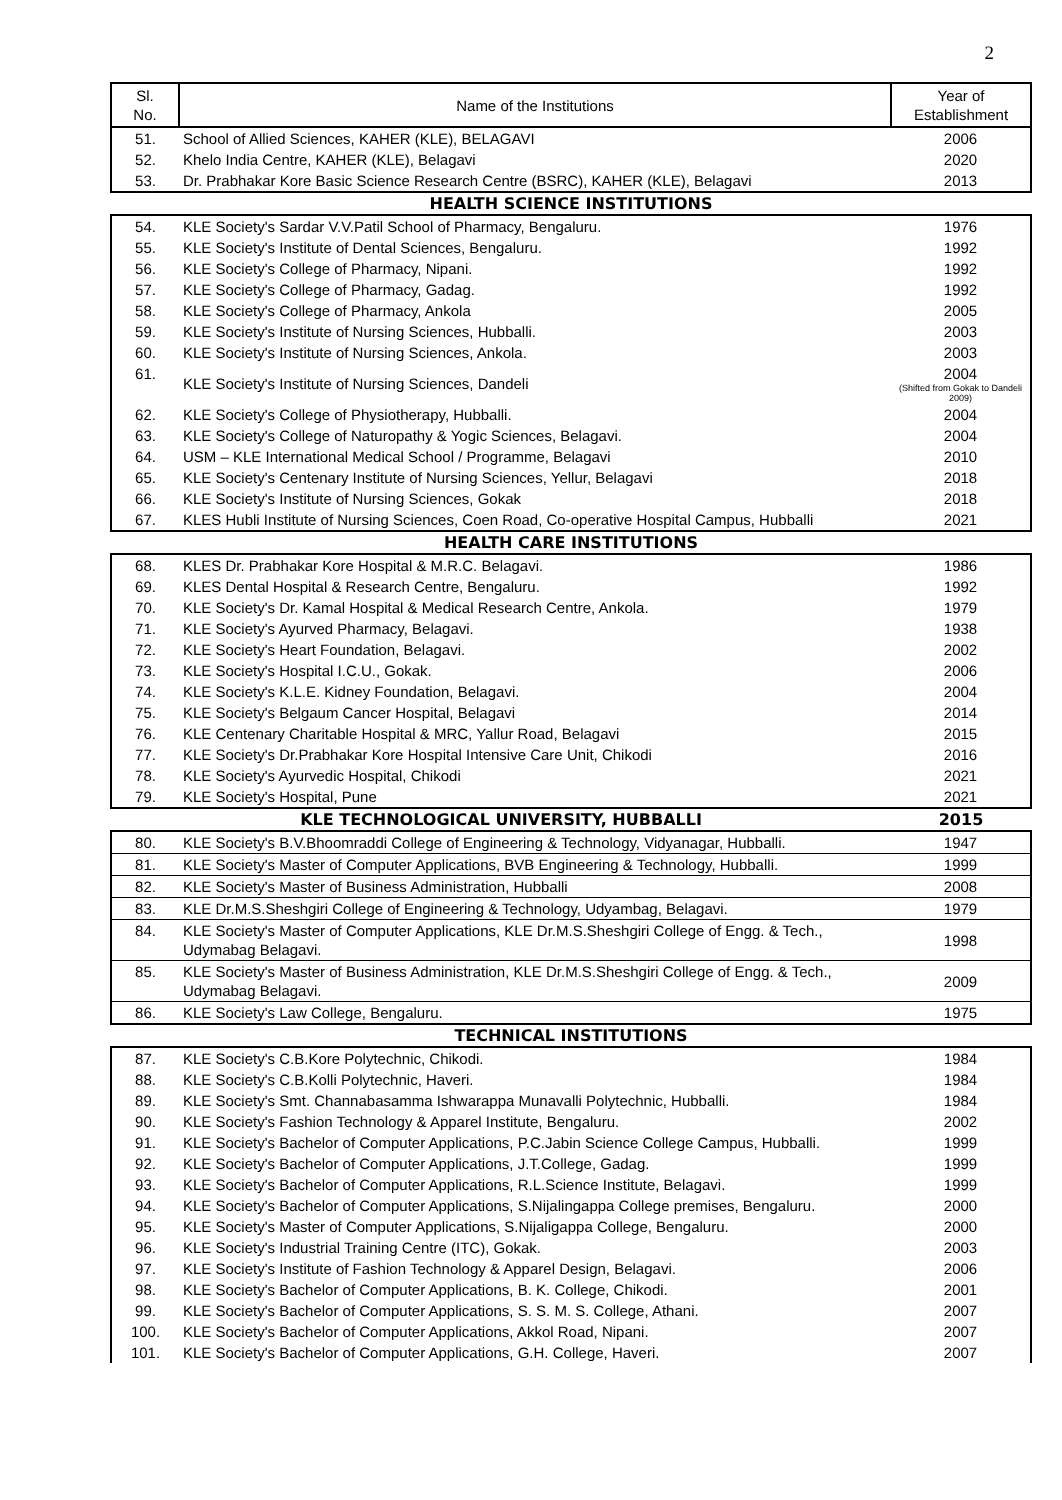2
| Sl. No. | Name of the Institutions | Year of Establishment |
| --- | --- | --- |
| 51. | School of Allied Sciences, KAHER (KLE), BELAGAVI | 2006 |
| 52. | Khelo India Centre, KAHER (KLE), Belagavi | 2020 |
| 53. | Dr. Prabhakar Kore Basic Science Research Centre (BSRC), KAHER (KLE), Belagavi | 2013 |
| HEALTH SCIENCE INSTITUTIONS | | |
| 54. | KLE Society's Sardar V.V.Patil School of Pharmacy, Bengaluru. | 1976 |
| 55. | KLE Society's Institute of Dental Sciences, Bengaluru. | 1992 |
| 56. | KLE Society's College of Pharmacy, Nipani. | 1992 |
| 57. | KLE Society's College of Pharmacy, Gadag. | 1992 |
| 58. | KLE Society's College of Pharmacy, Ankola | 2005 |
| 59. | KLE Society's Institute of Nursing Sciences, Hubballi. | 2003 |
| 60. | KLE Society's Institute of Nursing Sciences, Ankola. | 2003 |
| 61. | KLE Society's Institute of Nursing Sciences, Dandeli | 2004 (Shifted from Gokak to Dandeli 2009) |
| 62. | KLE Society's College of Physiotherapy, Hubballi. | 2004 |
| 63. | KLE Society's College of Naturopathy & Yogic Sciences, Belagavi. | 2004 |
| 64. | USM – KLE International Medical School / Programme, Belagavi | 2010 |
| 65. | KLE Society's Centenary Institute of Nursing Sciences, Yellur, Belagavi | 2018 |
| 66. | KLE Society's Institute of Nursing Sciences, Gokak | 2018 |
| 67. | KLES Hubli Institute of Nursing Sciences, Coen Road, Co-operative Hospital Campus, Hubballi | 2021 |
| HEALTH CARE INSTITUTIONS | | |
| 68. | KLES Dr. Prabhakar Kore Hospital & M.R.C. Belagavi. | 1986 |
| 69. | KLES Dental Hospital & Research Centre, Bengaluru. | 1992 |
| 70. | KLE Society's Dr. Kamal Hospital & Medical Research Centre, Ankola. | 1979 |
| 71. | KLE Society's Ayurved Pharmacy, Belagavi. | 1938 |
| 72. | KLE Society's Heart Foundation, Belagavi. | 2002 |
| 73. | KLE Society's Hospital I.C.U., Gokak. | 2006 |
| 74. | KLE Society's K.L.E. Kidney Foundation, Belagavi. | 2004 |
| 75. | KLE Society's Belgaum Cancer Hospital, Belagavi | 2014 |
| 76. | KLE Centenary Charitable Hospital & MRC, Yallur Road, Belagavi | 2015 |
| 77. | KLE Society's Dr.Prabhakar Kore Hospital Intensive Care Unit, Chikodi | 2016 |
| 78. | KLE Society's Ayurvedic Hospital, Chikodi | 2021 |
| 79. | KLE Society's Hospital, Pune | 2021 |
| KLE TECHNOLOGICAL UNIVERSITY, HUBBALLI | | 2015 |
| 80. | KLE Society's B.V.Bhoomraddi College of Engineering & Technology, Vidyanagar, Hubballi. | 1947 |
| 81. | KLE Society's Master of Computer Applications, BVB Engineering & Technology, Hubballi. | 1999 |
| 82. | KLE Society's Master of Business Administration, Hubballi | 2008 |
| 83. | KLE Dr.M.S.Sheshgiri College of Engineering & Technology, Udyambag, Belagavi. | 1979 |
| 84. | KLE Society's Master of Computer Applications, KLE Dr.M.S.Sheshgiri College of Engg. & Tech., Udymabag Belagavi. | 1998 |
| 85. | KLE Society's Master of Business Administration, KLE Dr.M.S.Sheshgiri College of Engg. & Tech., Udymabag Belagavi. | 2009 |
| 86. | KLE Society's Law College, Bengaluru. | 1975 |
| TECHNICAL INSTITUTIONS | | |
| 87. | KLE Society's C.B.Kore Polytechnic, Chikodi. | 1984 |
| 88. | KLE Society's C.B.Kolli Polytechnic, Haveri. | 1984 |
| 89. | KLE Society's Smt. Channabasamma Ishwarappa Munavalli Polytechnic, Hubballi. | 1984 |
| 90. | KLE Society's Fashion Technology & Apparel Institute, Bengaluru. | 2002 |
| 91. | KLE Society's Bachelor of Computer Applications, P.C.Jabin Science College Campus, Hubballi. | 1999 |
| 92. | KLE Society's Bachelor of Computer Applications, J.T.College, Gadag. | 1999 |
| 93. | KLE Society's Bachelor of Computer Applications, R.L.Science Institute, Belagavi. | 1999 |
| 94. | KLE Society's Bachelor of Computer Applications, S.Nijalingappa College premises, Bengaluru. | 2000 |
| 95. | KLE Society's Master of Computer Applications, S.Nijaligappa College, Bengaluru. | 2000 |
| 96. | KLE Society's Industrial Training Centre (ITC), Gokak. | 2003 |
| 97. | KLE Society's Institute of Fashion Technology & Apparel Design, Belagavi. | 2006 |
| 98. | KLE Society's Bachelor of Computer Applications, B. K. College, Chikodi. | 2001 |
| 99. | KLE Society's Bachelor of Computer Applications, S. S. M. S. College, Athani. | 2007 |
| 100. | KLE Society's Bachelor of Computer Applications, Akkol Road, Nipani. | 2007 |
| 101. | KLE Society's Bachelor of Computer Applications, G.H. College, Haveri. | 2007 |